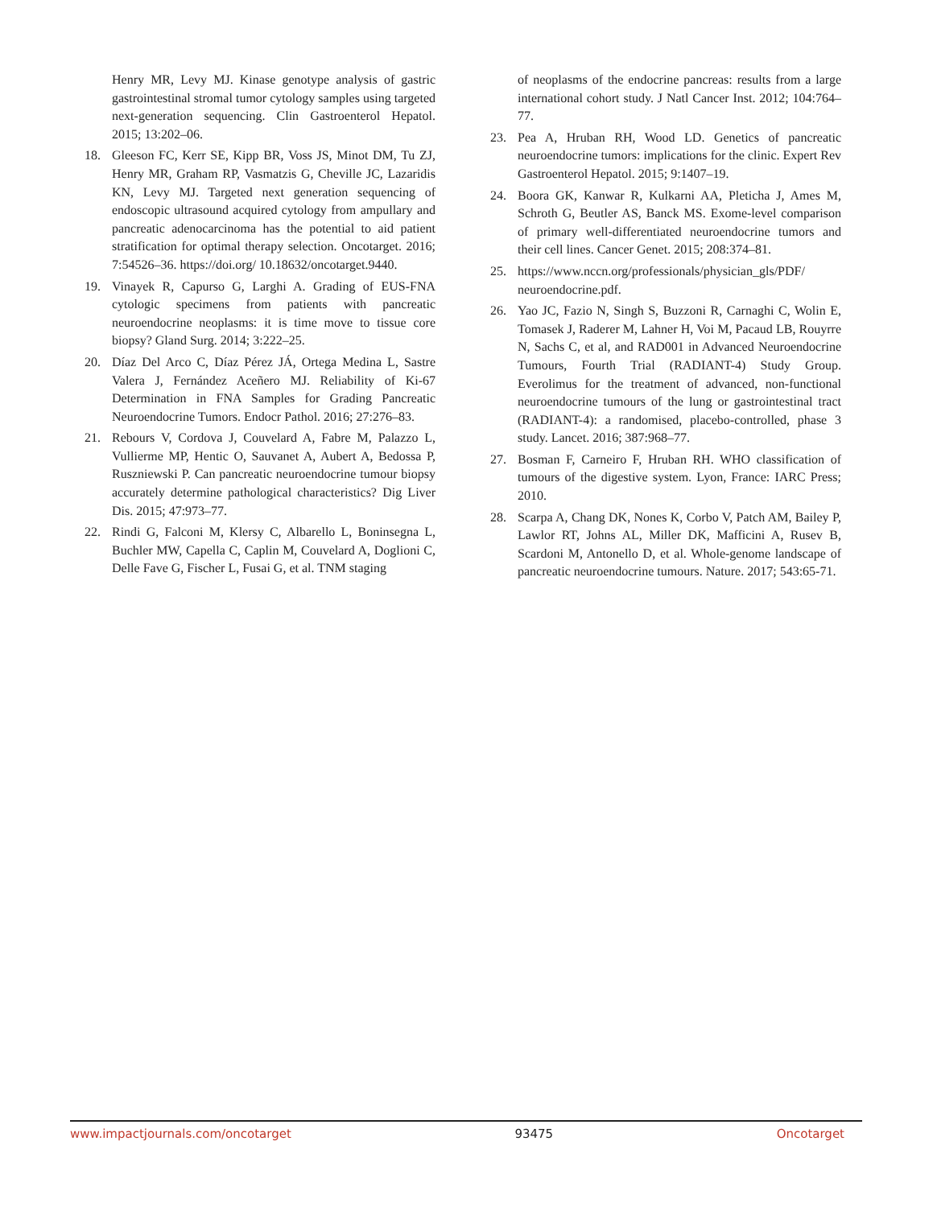Henry MR, Levy MJ. Kinase genotype analysis of gastric gastrointestinal stromal tumor cytology samples using targeted next-generation sequencing. Clin Gastroenterol Hepatol. 2015; 13:202–06.
18. Gleeson FC, Kerr SE, Kipp BR, Voss JS, Minot DM, Tu ZJ, Henry MR, Graham RP, Vasmatzis G, Cheville JC, Lazaridis KN, Levy MJ. Targeted next generation sequencing of endoscopic ultrasound acquired cytology from ampullary and pancreatic adenocarcinoma has the potential to aid patient stratification for optimal therapy selection. Oncotarget. 2016; 7:54526–36. https://doi.org/ 10.18632/oncotarget.9440.
19. Vinayek R, Capurso G, Larghi A. Grading of EUS-FNA cytologic specimens from patients with pancreatic neuroendocrine neoplasms: it is time move to tissue core biopsy? Gland Surg. 2014; 3:222–25.
20. Díaz Del Arco C, Díaz Pérez JÁ, Ortega Medina L, Sastre Valera J, Fernández Aceñero MJ. Reliability of Ki-67 Determination in FNA Samples for Grading Pancreatic Neuroendocrine Tumors. Endocr Pathol. 2016; 27:276–83.
21. Rebours V, Cordova J, Couvelard A, Fabre M, Palazzo L, Vullierme MP, Hentic O, Sauvanet A, Aubert A, Bedossa P, Ruszniewski P. Can pancreatic neuroendocrine tumour biopsy accurately determine pathological characteristics? Dig Liver Dis. 2015; 47:973–77.
22. Rindi G, Falconi M, Klersy C, Albarello L, Boninsegna L, Buchler MW, Capella C, Caplin M, Couvelard A, Doglioni C, Delle Fave G, Fischer L, Fusai G, et al. TNM staging
of neoplasms of the endocrine pancreas: results from a large international cohort study. J Natl Cancer Inst. 2012; 104:764–77.
23. Pea A, Hruban RH, Wood LD. Genetics of pancreatic neuroendocrine tumors: implications for the clinic. Expert Rev Gastroenterol Hepatol. 2015; 9:1407–19.
24. Boora GK, Kanwar R, Kulkarni AA, Pleticha J, Ames M, Schroth G, Beutler AS, Banck MS. Exome-level comparison of primary well-differentiated neuroendocrine tumors and their cell lines. Cancer Genet. 2015; 208:374–81.
25. https://www.nccn.org/professionals/physician_gls/PDF/ neuroendocrine.pdf.
26. Yao JC, Fazio N, Singh S, Buzzoni R, Carnaghi C, Wolin E, Tomasek J, Raderer M, Lahner H, Voi M, Pacaud LB, Rouyrre N, Sachs C, et al, and RAD001 in Advanced Neuroendocrine Tumours, Fourth Trial (RADIANT-4) Study Group. Everolimus for the treatment of advanced, non-functional neuroendocrine tumours of the lung or gastrointestinal tract (RADIANT-4): a randomised, placebo-controlled, phase 3 study. Lancet. 2016; 387:968–77.
27. Bosman F, Carneiro F, Hruban RH. WHO classification of tumours of the digestive system. Lyon, France: IARC Press; 2010.
28. Scarpa A, Chang DK, Nones K, Corbo V, Patch AM, Bailey P, Lawlor RT, Johns AL, Miller DK, Mafficini A, Rusev B, Scardoni M, Antonello D, et al. Whole-genome landscape of pancreatic neuroendocrine tumours. Nature. 2017; 543:65-71.
www.impactjournals.com/oncotarget 93475 Oncotarget